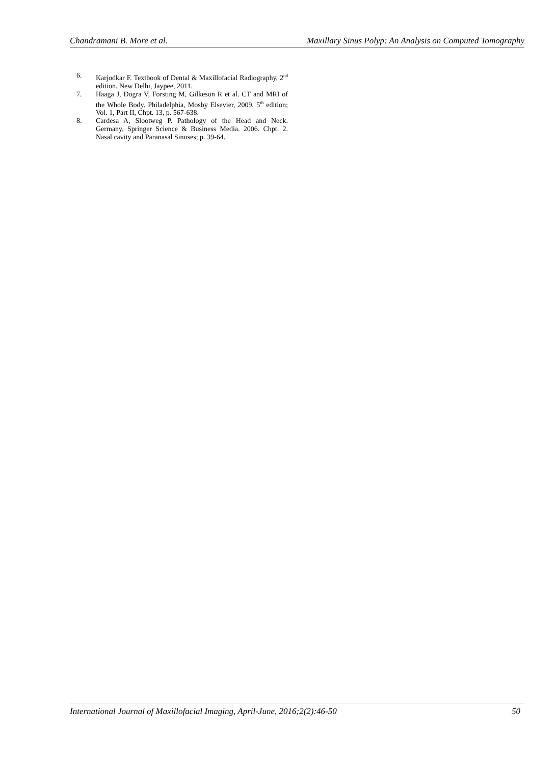Chandramani B. More et al. Maxillary Sinus Polyp: An Analysis on Computed Tomography
6. Karjodkar F. Textbook of Dental & Maxillofacial Radiography, 2<sup>nd</sup> edition. New Delhi, Jaypee, 2011.
7. Haaga J, Dogra V, Forsting M, Gilkeson R et al. CT and MRI of the Whole Body. Philadelphia, Mosby Elsevier, 2009, 5<sup>th</sup> edition; Vol. 1, Part II, Chpt. 13, p. 567-638.
8. Cardesa A, Slootweg P. Pathology of the Head and Neck. Germany, Springer Science & Business Media. 2006. Chpt. 2. Nasal cavity and Paranasal Sinuses; p. 39-64.
International Journal of Maxillofacial Imaging, April-June, 2016;2(2):46-50 50